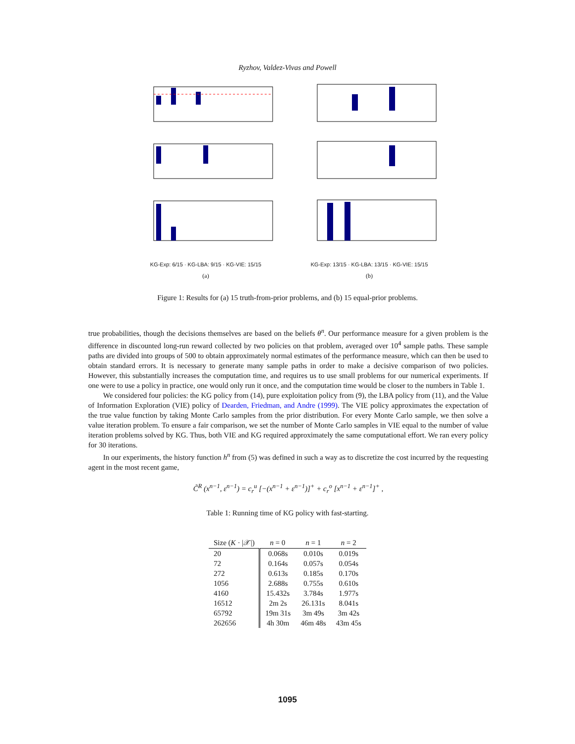Ryzhov, Valdez-Vivas and Powell
KG-Exp: 6/15 · KG-LBA: 9/15 · KG-VIE: 15/15
(a)
KG-Exp: 13/15 · KG-LBA: 13/15 · KG-VIE: 15/15
(b)
Figure 1: Results for (a) 15 truth-from-prior problems, and (b) 15 equal-prior problems.
true probabilities, though the decisions themselves are based on the beliefs θ<sup>n</sup>. Our performance measure for a given problem is the difference in discounted long-run reward collected by two policies on that problem, averaged over 10<sup>4</sup> sample paths. These sample paths are divided into groups of 500 to obtain approximately normal estimates of the performance measure, which can then be used to obtain standard errors. It is necessary to generate many sample paths in order to make a decisive comparison of two policies. However, this substantially increases the computation time, and requires us to use small problems for our numerical experiments. If one were to use a policy in practice, one would only run it once, and the computation time would be closer to the numbers in Table 1.
We considered four policies: the KG policy from (14), pure exploitation policy from (9), the LBA policy from (11), and the Value of Information Exploration (VIE) policy of Dearden, Friedman, and Andre (1999). The VIE policy approximates the expectation of the true value function by taking Monte Carlo samples from the prior distribution. For every Monte Carlo sample, we then solve a value iteration problem. To ensure a fair comparison, we set the number of Monte Carlo samples in VIE equal to the number of value iteration problems solved by KG. Thus, both VIE and KG required approximately the same computational effort. We ran every policy for 30 iterations.
In our experiments, the history function h<sup>n</sup> from (5) was defined in such a way as to discretize the cost incurred by the requesting agent in the most recent game,
C̃<sup>R</sup> (x<sup>n−1</sup>, ε<sup>n−1</sup>) = c<sub>r</sub><sup>u</sup> [−(x<sup>n−1</sup> + ε<sup>n−1</sup>)]<sup>+</sup> + c<sub>r</sub><sup>o</sup> [x<sup>n−1</sup> + ε<sup>n−1</sup>]<sup>+</sup> ,
Table 1: Running time of KG policy with fast-starting.
| Size ( K · /𝒳/) | n = 0 | n = 1 | n = 2 |
| --- | --- | --- | --- |
| 20 | 0.068s | 0.010s | 0.019s |
| 72 | 0.164s | 0.057s | 0.054s |
| 272 | 0.613s | 0.185s | 0.170s |
| 1056 | 2.688s | 0.755s | 0.610s |
| 4160 | 15.432s | 3.784s | 1.977s |
| 16512 | 2m 2s | 26.131s | 8.041s |
| 65792 | 19m 31s | 3m 49s | 3m 42s |
| 262656 | 4h 30m | 46m 48s | 43m 45s |
1095